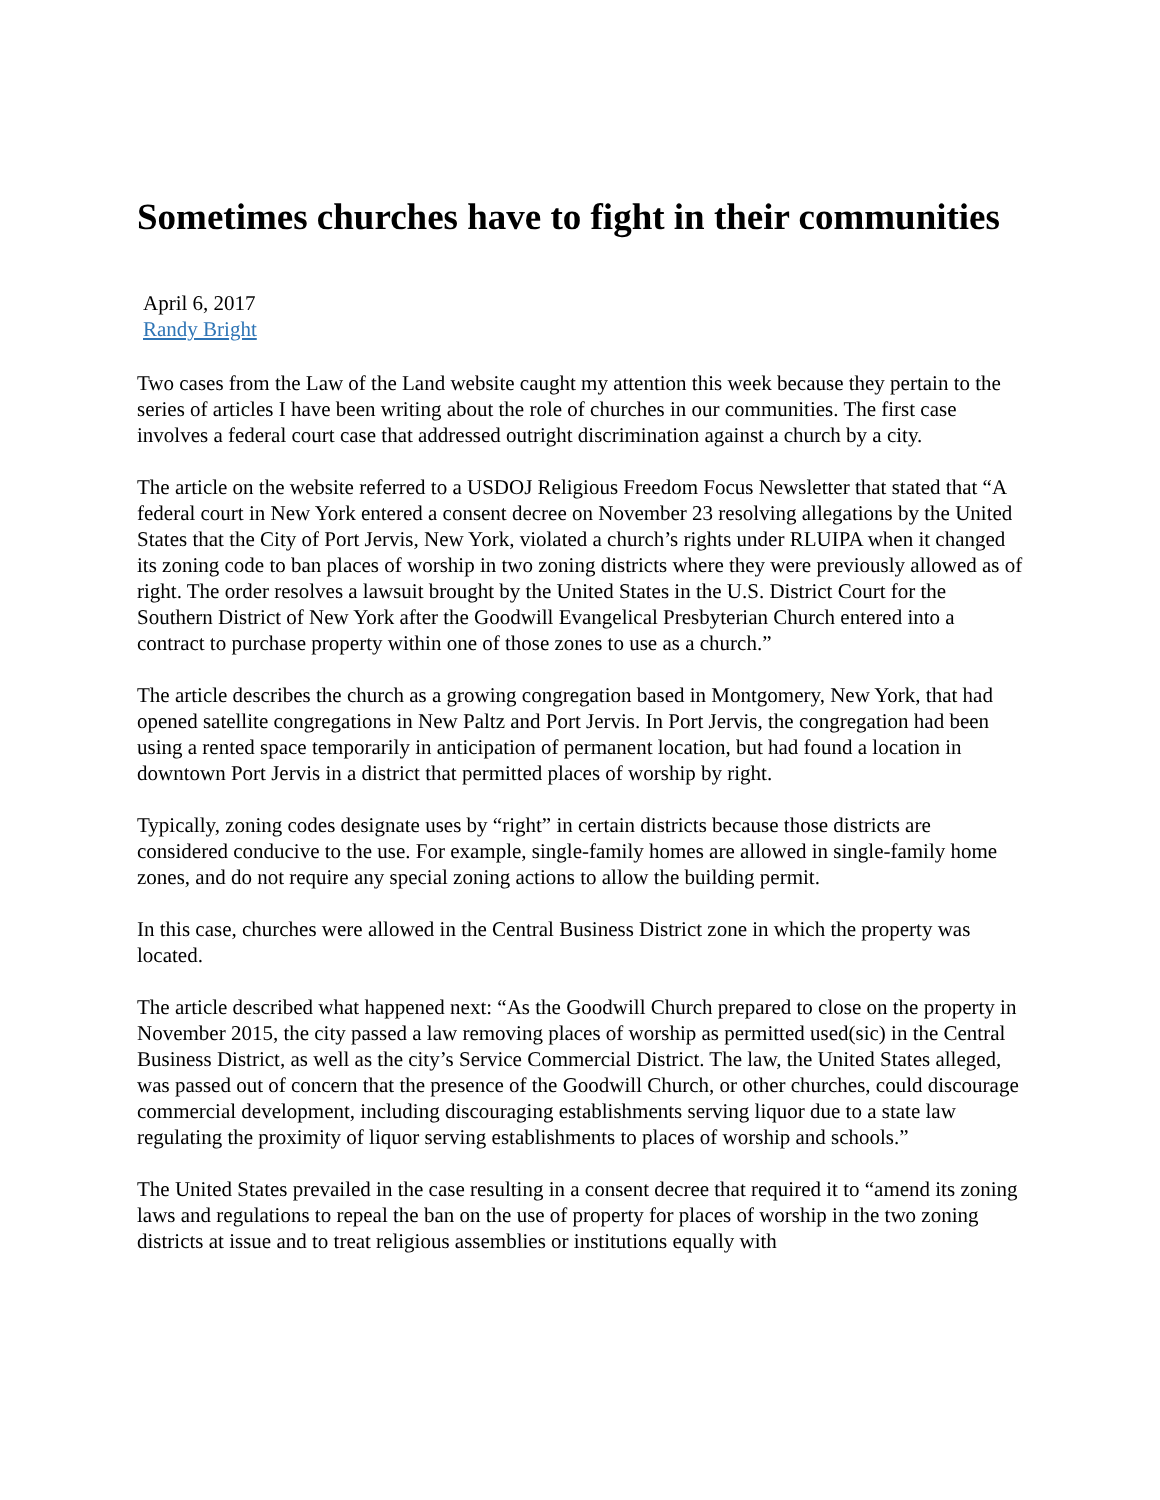Sometimes churches have to fight in their communities
April 6, 2017
Randy Bright
Two cases from the Law of the Land website caught my attention this week because they pertain to the series of articles I have been writing about the role of churches in our communities. The first case involves a federal court case that addressed outright discrimination against a church by a city.
The article on the website referred to a USDOJ Religious Freedom Focus Newsletter that stated that “A federal court in New York entered a consent decree on November 23 resolving allegations by the United States that the City of Port Jervis, New York, violated a church’s rights under RLUIPA when it changed its zoning code to ban places of worship in two zoning districts where they were previously allowed as of right. The order resolves a lawsuit brought by the United States in the U.S. District Court for the Southern District of New York after the Goodwill Evangelical Presbyterian Church entered into a contract to purchase property within one of those zones to use as a church.”
The article describes the church as a growing congregation based in Montgomery, New York, that had opened satellite congregations in New Paltz and Port Jervis. In Port Jervis, the congregation had been using a rented space temporarily in anticipation of permanent location, but had found a location in downtown Port Jervis in a district that permitted places of worship by right.
Typically, zoning codes designate uses by “right” in certain districts because those districts are considered conducive to the use. For example, single-family homes are allowed in single-family home zones, and do not require any special zoning actions to allow the building permit.
In this case, churches were allowed in the Central Business District zone in which the property was located.
The article described what happened next: “As the Goodwill Church prepared to close on the property in November 2015, the city passed a law removing places of worship as permitted used(sic) in the Central Business District, as well as the city’s Service Commercial District. The law, the United States alleged, was passed out of concern that the presence of the Goodwill Church, or other churches, could discourage commercial development, including discouraging establishments serving liquor due to a state law regulating the proximity of liquor serving establishments to places of worship and schools.”
The United States prevailed in the case resulting in a consent decree that required it to “amend its zoning laws and regulations to repeal the ban on the use of property for places of worship in the two zoning districts at issue and to treat religious assemblies or institutions equally with